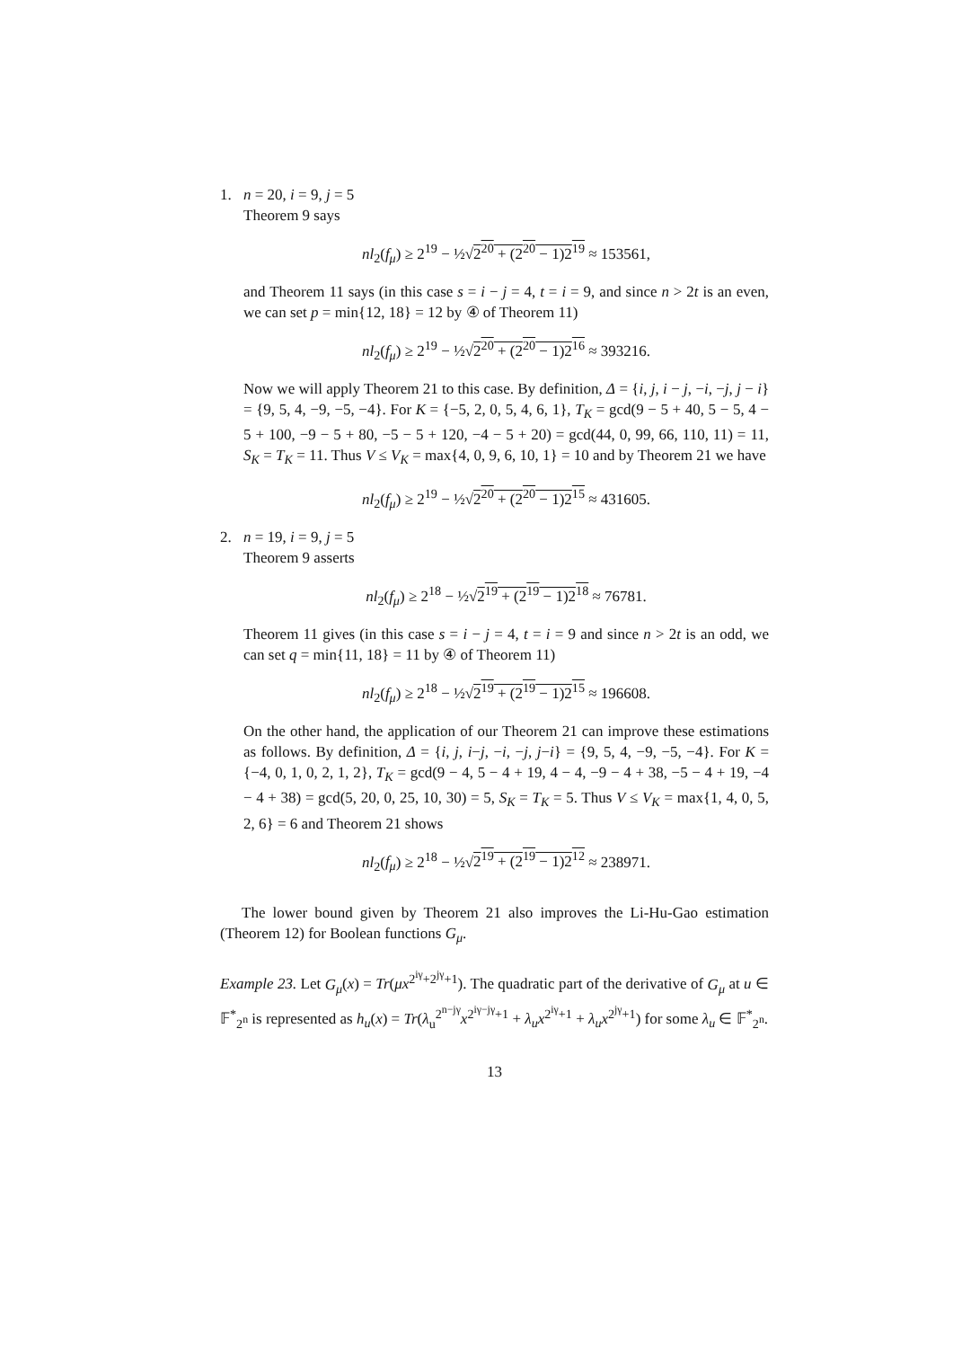1. n = 20, i = 9, j = 5
Theorem 9 says
nl<sub>2</sub>(f<sub>μ</sub>) ≥ 2<sup>19</sup> − ½√2<sup>20</sup> + (2<sup>20</sup> − 1)2<sup>19</sup> ≈ 153561,
and Theorem 11 says (in this case s = i − j = 4, t = i = 9, and since n > 2t is an even, we can set p = min{12, 18} = 12 by ④ of Theorem 11)
nl<sub>2</sub>(f<sub>μ</sub>) ≥ 2<sup>19</sup> − ½√2<sup>20</sup> + (2<sup>20</sup> − 1)2<sup>16</sup> ≈ 393216.
Now we will apply Theorem 21 to this case. By definition, Δ = {i, j, i − j, −i, −j, j − i} = {9, 5, 4, −9, −5, −4}. For K = {−5, 2, 0, 5, 4, 6, 1}, T<sub>K</sub> = gcd(9 − 5 + 40, 5 − 5, 4 − 5 + 100, −9 − 5 + 80, −5 − 5 + 120, −4 − 5 + 20) = gcd(44, 0, 99, 66, 110, 11) = 11, S<sub>K</sub> = T<sub>K</sub> = 11. Thus V ≤ V<sub>K</sub> = max{4, 0, 9, 6, 10, 1} = 10 and by Theorem 21 we have
nl<sub>2</sub>(f<sub>μ</sub>) ≥ 2<sup>19</sup> − ½√2<sup>20</sup> + (2<sup>20</sup> − 1)2<sup>15</sup> ≈ 431605.
2. n = 19, i = 9, j = 5
Theorem 9 asserts
nl<sub>2</sub>(f<sub>μ</sub>) ≥ 2<sup>18</sup> − ½√2<sup>19</sup> + (2<sup>19</sup> − 1)2<sup>18</sup> ≈ 76781.
Theorem 11 gives (in this case s = i − j = 4, t = i = 9 and since n > 2t is an odd, we can set q = min{11, 18} = 11 by ④ of Theorem 11)
nl<sub>2</sub>(f<sub>μ</sub>) ≥ 2<sup>18</sup> − ½√2<sup>19</sup> + (2<sup>19</sup> − 1)2<sup>15</sup> ≈ 196608.
On the other hand, the application of our Theorem 21 can improve these estimations as follows. By definition, Δ = {i, j, i−j, −i, −j, j−i} = {9, 5, 4, −9, −5, −4}. For K = {−4, 0, 1, 0, 2, 1, 2}, T<sub>K</sub> = gcd(9 − 4, 5 − 4 + 19, 4 − 4, −9 − 4 + 38, −5 − 4 + 19, −4 − 4 + 38) = gcd(5, 20, 0, 25, 10, 30) = 5, S<sub>K</sub> = T<sub>K</sub> = 5. Thus V ≤ V<sub>K</sub> = max{1, 4, 0, 5, 2, 6} = 6 and Theorem 21 shows
nl<sub>2</sub>(f<sub>μ</sub>) ≥ 2<sup>18</sup> − ½√2<sup>19</sup> + (2<sup>19</sup> − 1)2<sup>12</sup> ≈ 238971.
The lower bound given by Theorem 21 also improves the Li-Hu-Gao estimation (Theorem 12) for Boolean functions G<sub>μ</sub>.
Example 23. Let G<sub>μ</sub>(x) = Tr(μx<sup>2<sup>iγ</sup>+2<sup>jγ</sup>+1</sup>). The quadratic part of the derivative of G<sub>μ</sub> at u ∈ 𝔽<sup>*</sup><sub>2<sup>n</sup></sub> is represented as h<sub>u</sub>(x) = Tr(λ<sub>u</sub><sup>2<sup>n−jγ</sup></sup>x<sup>2<sup>iγ−jγ</sup>+1</sup> + λ<sub>u</sub>x<sup>2<sup>iγ</sup>+1</sup> + λ<sub>u</sub>x<sup>2<sup>jγ</sup>+1</sup>) for some λ<sub>u</sub> ∈ 𝔽<sup>*</sup><sub>2<sup>n</sup></sub>.
13